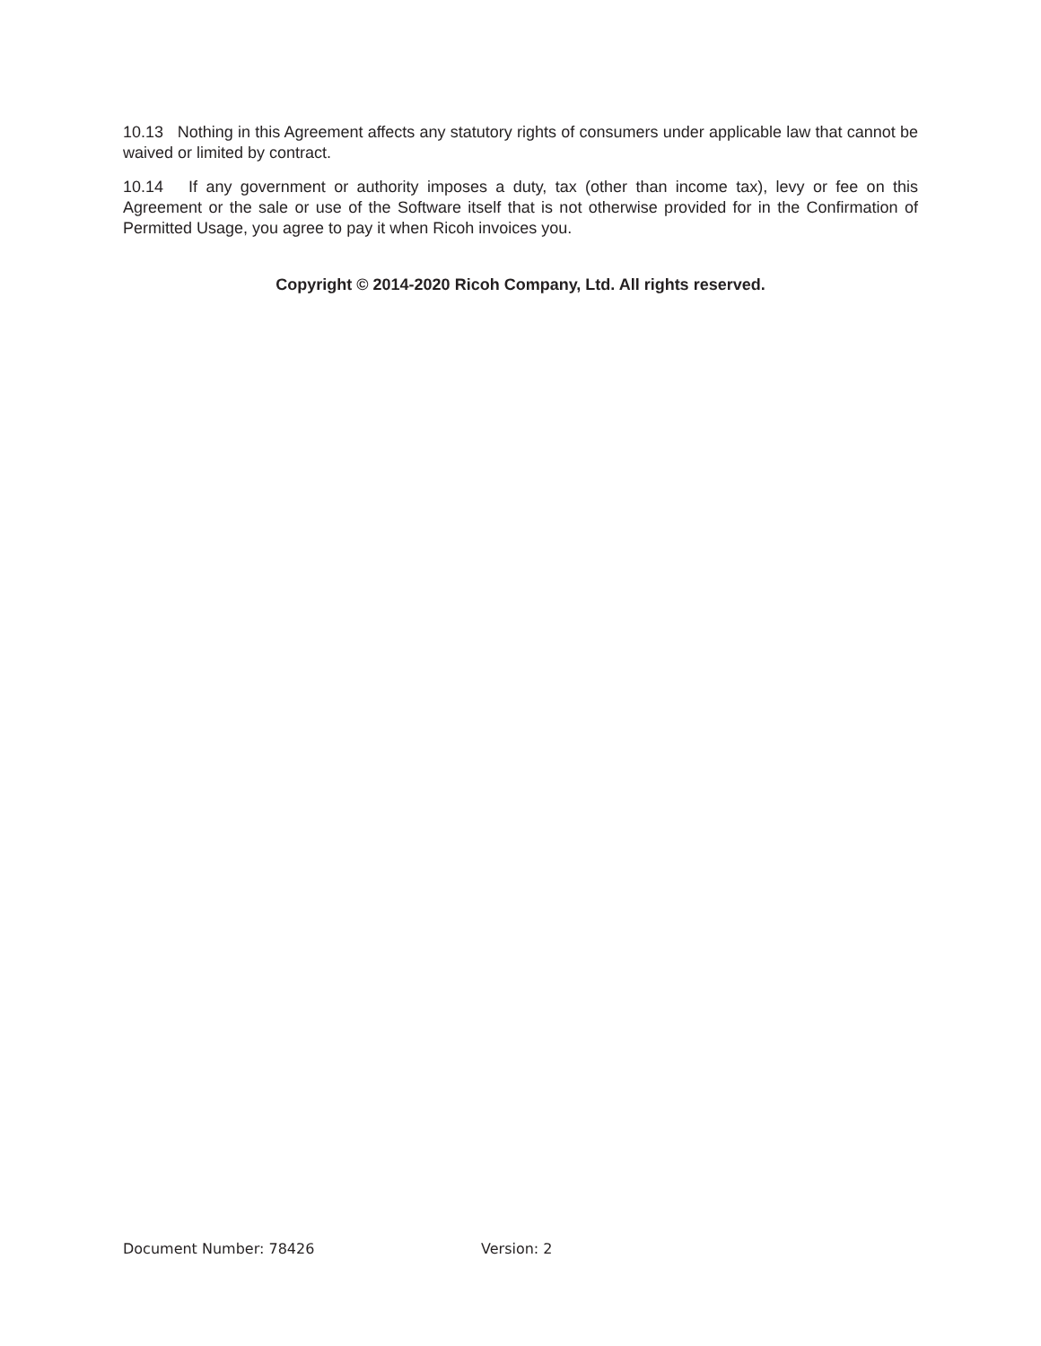10.13 Nothing in this Agreement affects any statutory rights of consumers under applicable law that cannot be waived or limited by contract.
10.14 If any government or authority imposes a duty, tax (other than income tax), levy or fee on this Agreement or the sale or use of the Software itself that is not otherwise provided for in the Confirmation of Permitted Usage, you agree to pay it when Ricoh invoices you.
Copyright © 2014-2020 Ricoh Company, Ltd. All rights reserved.
Document Number: 78426 Version: 2